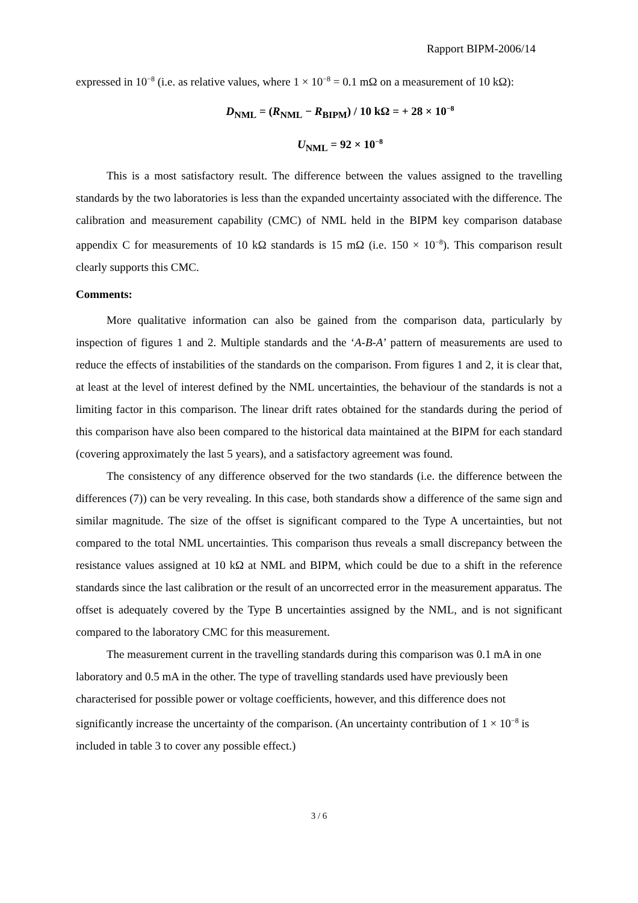Rapport BIPM-2006/14
expressed in 10<sup>−8</sup> (i.e. as relative values, where 1 × 10<sup>−8</sup> = 0.1 mΩ on a measurement of 10 kΩ):
D<sub>NML</sub> = (R<sub>NML</sub> − R<sub>BIPM</sub>) / 10 kΩ = + 28 × 10<sup>−8</sup>
U<sub>NML</sub> = 92 × 10<sup>−8</sup>
This is a most satisfactory result. The difference between the values assigned to the travelling standards by the two laboratories is less than the expanded uncertainty associated with the difference. The calibration and measurement capability (CMC) of NML held in the BIPM key comparison database appendix C for measurements of 10 kΩ standards is 15 mΩ (i.e. 150 × 10<sup>−8</sup>). This comparison result clearly supports this CMC.
Comments:
More qualitative information can also be gained from the comparison data, particularly by inspection of figures 1 and 2. Multiple standards and the ‘A-B-A’ pattern of measurements are used to reduce the effects of instabilities of the standards on the comparison. From figures 1 and 2, it is clear that, at least at the level of interest defined by the NML uncertainties, the behaviour of the standards is not a limiting factor in this comparison. The linear drift rates obtained for the standards during the period of this comparison have also been compared to the historical data maintained at the BIPM for each standard (covering approximately the last 5 years), and a satisfactory agreement was found.
The consistency of any difference observed for the two standards (i.e. the difference between the differences (7)) can be very revealing. In this case, both standards show a difference of the same sign and similar magnitude. The size of the offset is significant compared to the Type A uncertainties, but not compared to the total NML uncertainties. This comparison thus reveals a small discrepancy between the resistance values assigned at 10 kΩ at NML and BIPM, which could be due to a shift in the reference standards since the last calibration or the result of an uncorrected error in the measurement apparatus. The offset is adequately covered by the Type B uncertainties assigned by the NML, and is not significant compared to the laboratory CMC for this measurement.
The measurement current in the travelling standards during this comparison was 0.1 mA in one laboratory and 0.5 mA in the other. The type of travelling standards used have previously been characterised for possible power or voltage coefficients, however, and this difference does not significantly increase the uncertainty of the comparison. (An uncertainty contribution of 1 × 10<sup>−8</sup> is included in table 3 to cover any possible effect.)
3 / 6